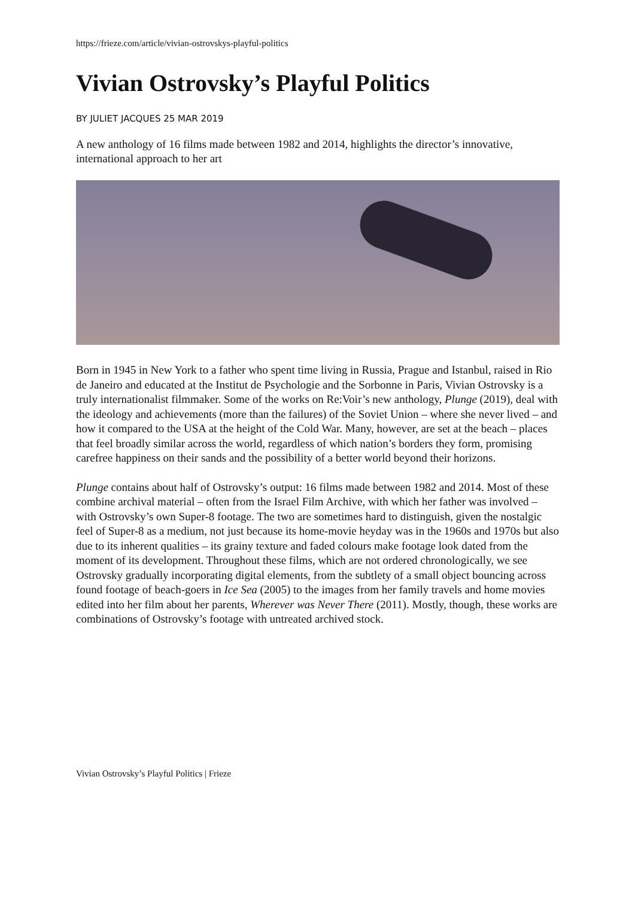https://frieze.com/article/vivian-ostrovskys-playful-politics
Vivian Ostrovsky’s Playful Politics
BY JULIET JACQUES 25 MAR 2019
A new anthology of 16 films made between 1982 and 2014, highlights the director’s innovative, international approach to her art
Born in 1945 in New York to a father who spent time living in Russia, Prague and Istanbul, raised in Rio de Janeiro and educated at the Institut de Psychologie and the Sorbonne in Paris, Vivian Ostrovsky is a truly internationalist filmmaker. Some of the works on Re:Voir’s new anthology, Plunge (2019), deal with the ideology and achievements (more than the failures) of the Soviet Union – where she never lived – and how it compared to the USA at the height of the Cold War. Many, however, are set at the beach – places that feel broadly similar across the world, regardless of which nation’s borders they form, promising carefree happiness on their sands and the possibility of a better world beyond their horizons.
Plunge contains about half of Ostrovsky’s output: 16 films made between 1982 and 2014. Most of these combine archival material – often from the Israel Film Archive, with which her father was involved – with Ostrovsky’s own Super-8 footage. The two are sometimes hard to distinguish, given the nostalgic feel of Super-8 as a medium, not just because its home-movie heyday was in the 1960s and 1970s but also due to its inherent qualities – its grainy texture and faded colours make footage look dated from the moment of its development. Throughout these films, which are not ordered chronologically, we see Ostrovsky gradually incorporating digital elements, from the subtlety of a small object bouncing across found footage of beach-goers in Ice Sea (2005) to the images from her family travels and home movies edited into her film about her parents, Wherever was Never There (2011). Mostly, though, these works are combinations of Ostrovsky’s footage with untreated archived stock.
Vivian Ostrovsky’s Playful Politics | Frieze